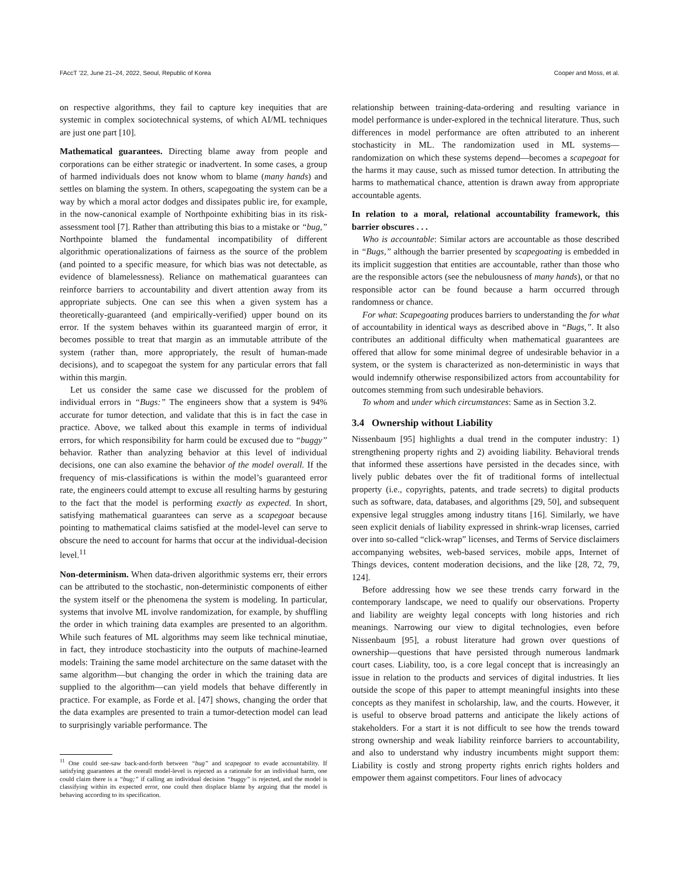FAccT ’22, June 21–24, 2022, Seoul, Republic of Korea Cooper and Moss, et al.
on respective algorithms, they fail to capture key inequities that are systemic in complex sociotechnical systems, of which AI/ML techniques are just one part [10].
Mathematical guarantees. Directing blame away from people and corporations can be either strategic or inadvertent. In some cases, a group of harmed individuals does not know whom to blame (many hands) and settles on blaming the system. In others, scapegoating the system can be a way by which a moral actor dodges and dissipates public ire, for example, in the now-canonical example of Northpointe exhibiting bias in its risk-assessment tool [7]. Rather than attributing this bias to a mistake or “bug,” Northpointe blamed the fundamental incompatibility of different algorithmic operationalizations of fairness as the source of the problem (and pointed to a specific measure, for which bias was not detectable, as evidence of blamelessness). Reliance on mathematical guarantees can reinforce barriers to accountability and divert attention away from its appropriate subjects. One can see this when a given system has a theoretically-guaranteed (and empirically-verified) upper bound on its error. If the system behaves within its guaranteed margin of error, it becomes possible to treat that margin as an immutable attribute of the system (rather than, more appropriately, the result of human-made decisions), and to scapegoat the system for any particular errors that fall within this margin.
Let us consider the same case we discussed for the problem of individual errors in “Bugs:” The engineers show that a system is 94% accurate for tumor detection, and validate that this is in fact the case in practice. Above, we talked about this example in terms of individual errors, for which responsibility for harm could be excused due to “buggy” behavior. Rather than analyzing behavior at this level of individual decisions, one can also examine the behavior of the model overall. If the frequency of mis-classifications is within the model’s guaranteed error rate, the engineers could attempt to excuse all resulting harms by gesturing to the fact that the model is performing exactly as expected. In short, satisfying mathematical guarantees can serve as a scapegoat because pointing to mathematical claims satisfied at the model-level can serve to obscure the need to account for harms that occur at the individual-decision level.<sup>11</sup>
Non-determinism. When data-driven algorithmic systems err, their errors can be attributed to the stochastic, non-deterministic components of either the system itself or the phenomena the system is modeling. In particular, systems that involve ML involve randomization, for example, by shuffling the order in which training data examples are presented to an algorithm. While such features of ML algorithms may seem like technical minutiae, in fact, they introduce stochasticity into the outputs of machine-learned models: Training the same model architecture on the same dataset with the same algorithm—but changing the order in which the training data are supplied to the algorithm—can yield models that behave differently in practice. For example, as Forde et al. [47] shows, changing the order that the data examples are presented to train a tumor-detection model can lead to surprisingly variable performance. The
<sup>11</sup> One could see-saw back-and-forth between “bug” and scapegoat to evade accountability. If satisfying guarantees at the overall model-level is rejected as a rationale for an individual harm, one could claim there is a “bug;” if calling an individual decision “buggy” is rejected, and the model is classifying within its expected error, one could then displace blame by arguing that the model is behaving according to its specification.
relationship between training-data-ordering and resulting variance in model performance is under-explored in the technical literature. Thus, such differences in model performance are often attributed to an inherent stochasticity in ML. The randomization used in ML systems—randomization on which these systems depend—becomes a scapegoat for the harms it may cause, such as missed tumor detection. In attributing the harms to mathematical chance, attention is drawn away from appropriate accountable agents.
In relation to a moral, relational accountability framework, this barrier obscures . . .
Who is accountable: Similar actors are accountable as those described in “Bugs,” although the barrier presented by scapegoating is embedded in its implicit suggestion that entities are accountable, rather than those who are the responsible actors (see the nebulousness of many hands), or that no responsible actor can be found because a harm occurred through randomness or chance.
For what: Scapegoating produces barriers to understanding the for what of accountability in identical ways as described above in “Bugs,”. It also contributes an additional difficulty when mathematical guarantees are offered that allow for some minimal degree of undesirable behavior in a system, or the system is characterized as non-deterministic in ways that would indemnify otherwise responsibilized actors from accountability for outcomes stemming from such undesirable behaviors.
To whom and under which circumstances: Same as in Section 3.2.
3.4 Ownership without Liability
Nissenbaum [95] highlights a dual trend in the computer industry: 1) strengthening property rights and 2) avoiding liability. Behavioral trends that informed these assertions have persisted in the decades since, with lively public debates over the fit of traditional forms of intellectual property (i.e., copyrights, patents, and trade secrets) to digital products such as software, data, databases, and algorithms [29, 50], and subsequent expensive legal struggles among industry titans [16]. Similarly, we have seen explicit denials of liability expressed in shrink-wrap licenses, carried over into so-called “click-wrap” licenses, and Terms of Service disclaimers accompanying websites, web-based services, mobile apps, Internet of Things devices, content moderation decisions, and the like [28, 72, 79, 124].
Before addressing how we see these trends carry forward in the contemporary landscape, we need to qualify our observations. Property and liability are weighty legal concepts with long histories and rich meanings. Narrowing our view to digital technologies, even before Nissenbaum [95], a robust literature had grown over questions of ownership—questions that have persisted through numerous landmark court cases. Liability, too, is a core legal concept that is increasingly an issue in relation to the products and services of digital industries. It lies outside the scope of this paper to attempt meaningful insights into these concepts as they manifest in scholarship, law, and the courts. However, it is useful to observe broad patterns and anticipate the likely actions of stakeholders. For a start it is not difficult to see how the trends toward strong ownership and weak liability reinforce barriers to accountability, and also to understand why industry incumbents might support them: Liability is costly and strong property rights enrich rights holders and empower them against competitors. Four lines of advocacy